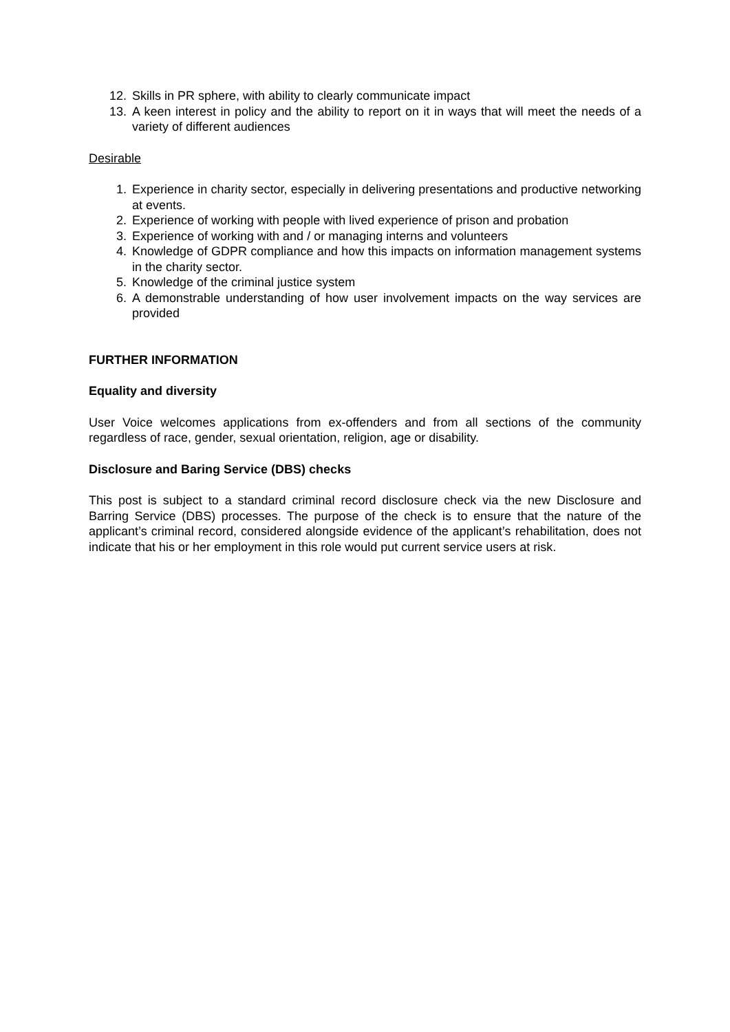12. Skills in PR sphere, with ability to clearly communicate impact
13. A keen interest in policy and the ability to report on it in ways that will meet the needs of a variety of different audiences
Desirable
1. Experience in charity sector, especially in delivering presentations and productive networking at events.
2. Experience of working with people with lived experience of prison and probation
3. Experience of working with and / or managing interns and volunteers
4. Knowledge of GDPR compliance and how this impacts on information management systems in the charity sector.
5. Knowledge of the criminal justice system
6. A demonstrable understanding of how user involvement impacts on the way services are provided
FURTHER INFORMATION
Equality and diversity
User Voice welcomes applications from ex-offenders and from all sections of the community regardless of race, gender, sexual orientation, religion, age or disability.
Disclosure and Baring Service (DBS) checks
This post is subject to a standard criminal record disclosure check via the new Disclosure and Barring Service (DBS) processes. The purpose of the check is to ensure that the nature of the applicant’s criminal record, considered alongside evidence of the applicant’s rehabilitation, does not indicate that his or her employment in this role would put current service users at risk.